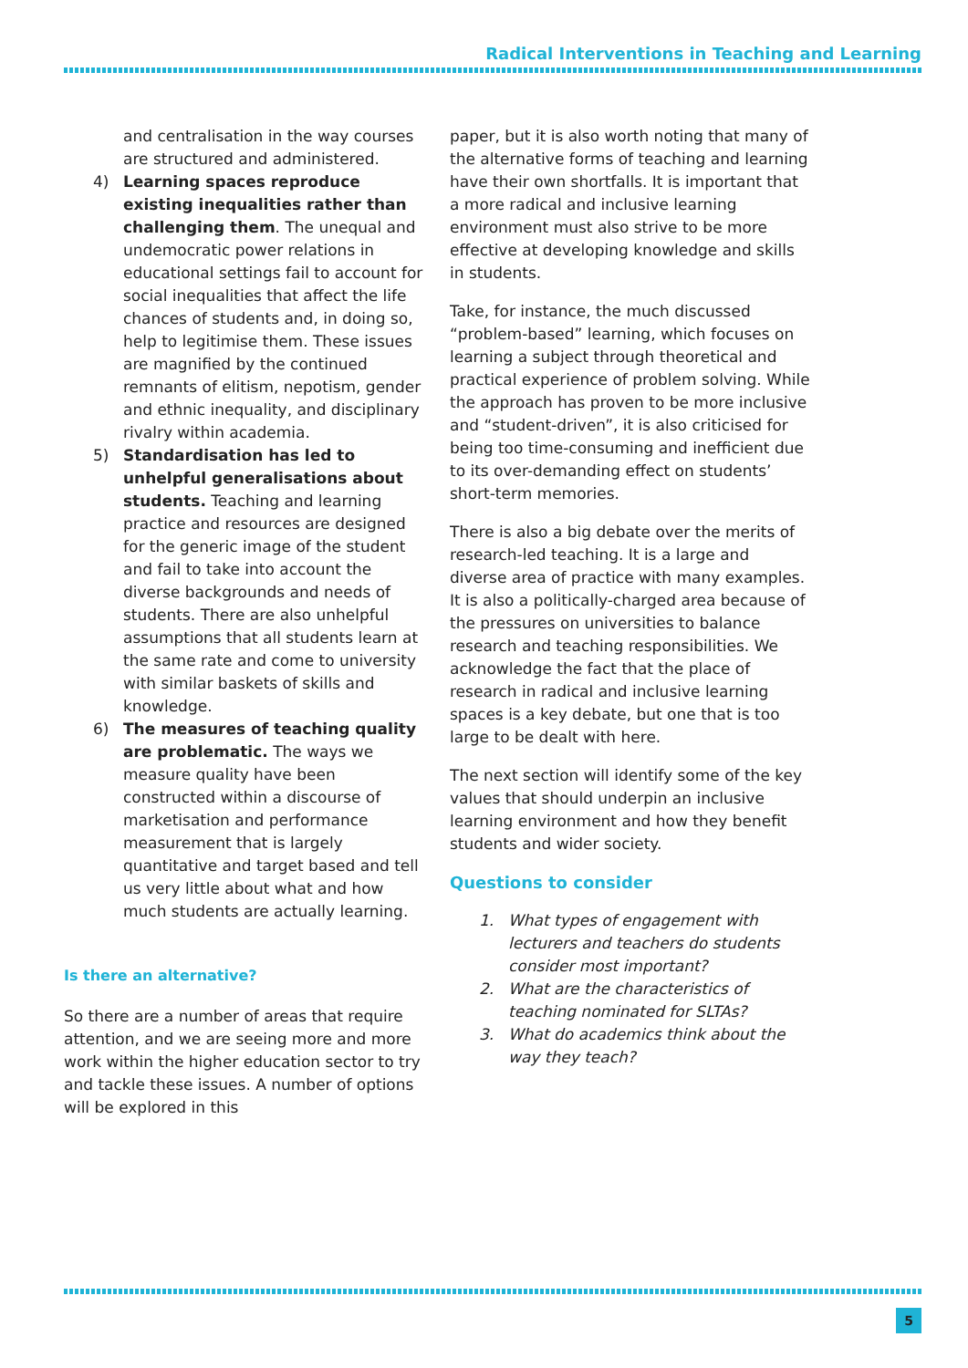Radical Interventions in Teaching and Learning
and centralisation in the way courses are structured and administered.
4) Learning spaces reproduce existing inequalities rather than challenging them. The unequal and undemocratic power relations in educational settings fail to account for social inequalities that affect the life chances of students and, in doing so, help to legitimise them. These issues are magnified by the continued remnants of elitism, nepotism, gender and ethnic inequality, and disciplinary rivalry within academia.
5) Standardisation has led to unhelpful generalisations about students. Teaching and learning practice and resources are designed for the generic image of the student and fail to take into account the diverse backgrounds and needs of students. There are also unhelpful assumptions that all students learn at the same rate and come to university with similar baskets of skills and knowledge.
6) The measures of teaching quality are problematic. The ways we measure quality have been constructed within a discourse of marketisation and performance measurement that is largely quantitative and target based and tell us very little about what and how much students are actually learning.
Is there an alternative?
So there are a number of areas that require attention, and we are seeing more and more work within the higher education sector to try and tackle these issues. A number of options will be explored in this
paper, but it is also worth noting that many of the alternative forms of teaching and learning have their own shortfalls. It is important that a more radical and inclusive learning environment must also strive to be more effective at developing knowledge and skills in students.
Take, for instance, the much discussed “problem-based” learning, which focuses on learning a subject through theoretical and practical experience of problem solving. While the approach has proven to be more inclusive and “student-driven”, it is also criticised for being too time-consuming and inefficient due to its over-demanding effect on students’ short-term memories.
There is also a big debate over the merits of research-led teaching. It is a large and diverse area of practice with many examples. It is also a politically-charged area because of the pressures on universities to balance research and teaching responsibilities. We acknowledge the fact that the place of research in radical and inclusive learning spaces is a key debate, but one that is too large to be dealt with here.
The next section will identify some of the key values that should underpin an inclusive learning environment and how they benefit students and wider society.
Questions to consider
1. What types of engagement with lecturers and teachers do students consider most important?
2. What are the characteristics of teaching nominated for SLTAs?
3. What do academics think about the way they teach?
5